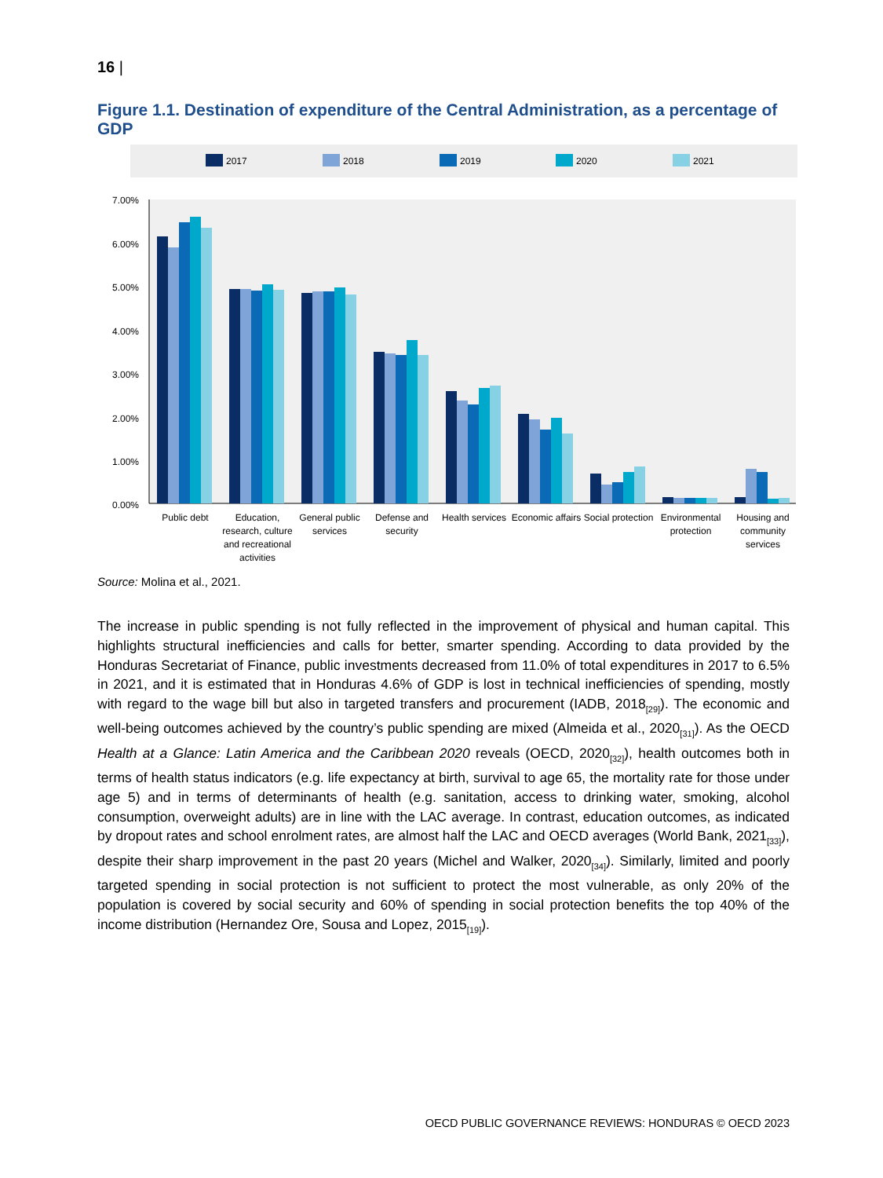16 |
Figure 1.1. Destination of expenditure of the Central Administration, as a percentage of GDP
2017
2018
2019
2020
2021
7.00%
6.00%
5.00%
4.00%
3.00%
2.00%
1.00%
0.00%
Public debt
Education,
research, culture
and recreational
activities
General public
services
Defense and
security
Health services
Economic affairs
Social protection
Environmental
protection
Housing and
community
services
Source: Molina et al., 2021.
The increase in public spending is not fully reflected in the improvement of physical and human capital. This highlights structural inefficiencies and calls for better, smarter spending. According to data provided by the Honduras Secretariat of Finance, public investments decreased from 11.0% of total expenditures in 2017 to 6.5% in 2021, and it is estimated that in Honduras 4.6% of GDP is lost in technical inefficiencies of spending, mostly with regard to the wage bill but also in targeted transfers and procurement (IADB, 2018<sub>[29]</sub>). The economic and well-being outcomes achieved by the country’s public spending are mixed (Almeida et al., 2020<sub>[31]</sub>). As the OECD Health at a Glance: Latin America and the Caribbean 2020 reveals (OECD, 2020<sub>[32]</sub>), health outcomes both in terms of health status indicators (e.g. life expectancy at birth, survival to age 65, the mortality rate for those under age 5) and in terms of determinants of health (e.g. sanitation, access to drinking water, smoking, alcohol consumption, overweight adults) are in line with the LAC average. In contrast, education outcomes, as indicated by dropout rates and school enrolment rates, are almost half the LAC and OECD averages (World Bank, 2021<sub>[33]</sub>), despite their sharp improvement in the past 20 years (Michel and Walker, 2020<sub>[34]</sub>). Similarly, limited and poorly targeted spending in social protection is not sufficient to protect the most vulnerable, as only 20% of the population is covered by social security and 60% of spending in social protection benefits the top 40% of the income distribution (Hernandez Ore, Sousa and Lopez, 2015<sub>[19]</sub>).
OECD PUBLIC GOVERNANCE REVIEWS: HONDURAS © OECD 2023